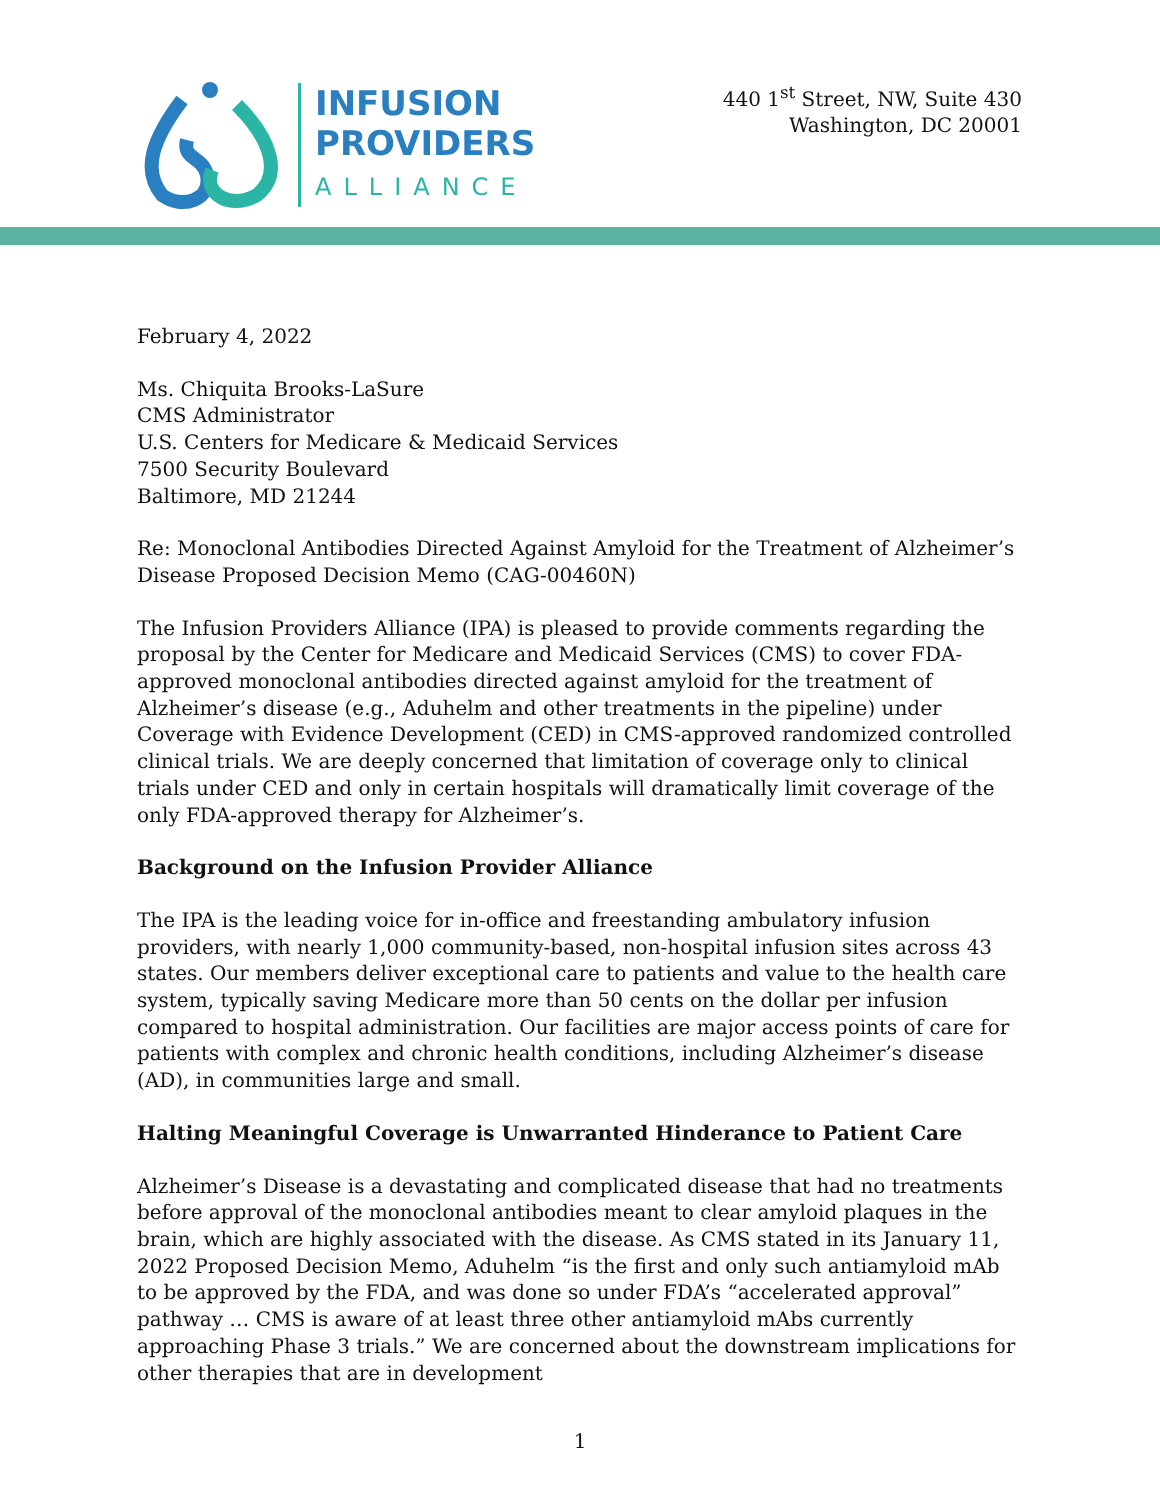INFUSION
PROVIDERS
ALLIANCE
440 1<sup>st</sup> Street, NW, Suite 430
Washington, DC 20001
February 4, 2022
Ms. Chiquita Brooks-LaSure
CMS Administrator
U.S. Centers for Medicare & Medicaid Services
7500 Security Boulevard
Baltimore, MD 21244
Re: Monoclonal Antibodies Directed Against Amyloid for the Treatment of Alzheimer’s Disease Proposed Decision Memo (CAG-00460N)
The Infusion Providers Alliance (IPA) is pleased to provide comments regarding the proposal by the Center for Medicare and Medicaid Services (CMS) to cover FDA-approved monoclonal antibodies directed against amyloid for the treatment of Alzheimer’s disease (e.g., Aduhelm and other treatments in the pipeline) under Coverage with Evidence Development (CED) in CMS-approved randomized controlled clinical trials. We are deeply concerned that limitation of coverage only to clinical trials under CED and only in certain hospitals will dramatically limit coverage of the only FDA-approved therapy for Alzheimer’s.
Background on the Infusion Provider Alliance
The IPA is the leading voice for in-office and freestanding ambulatory infusion providers, with nearly 1,000 community-based, non-hospital infusion sites across 43 states. Our members deliver exceptional care to patients and value to the health care system, typically saving Medicare more than 50 cents on the dollar per infusion compared to hospital administration. Our facilities are major access points of care for patients with complex and chronic health conditions, including Alzheimer’s disease (AD), in communities large and small.
Halting Meaningful Coverage is Unwarranted Hinderance to Patient Care
Alzheimer’s Disease is a devastating and complicated disease that had no treatments before approval of the monoclonal antibodies meant to clear amyloid plaques in the brain, which are highly associated with the disease. As CMS stated in its January 11, 2022 Proposed Decision Memo, Aduhelm “is the first and only such antiamyloid mAb to be approved by the FDA, and was done so under FDA’s “accelerated approval” pathway … CMS is aware of at least three other antiamyloid mAbs currently approaching Phase 3 trials.” We are concerned about the downstream implications for other therapies that are in development
1